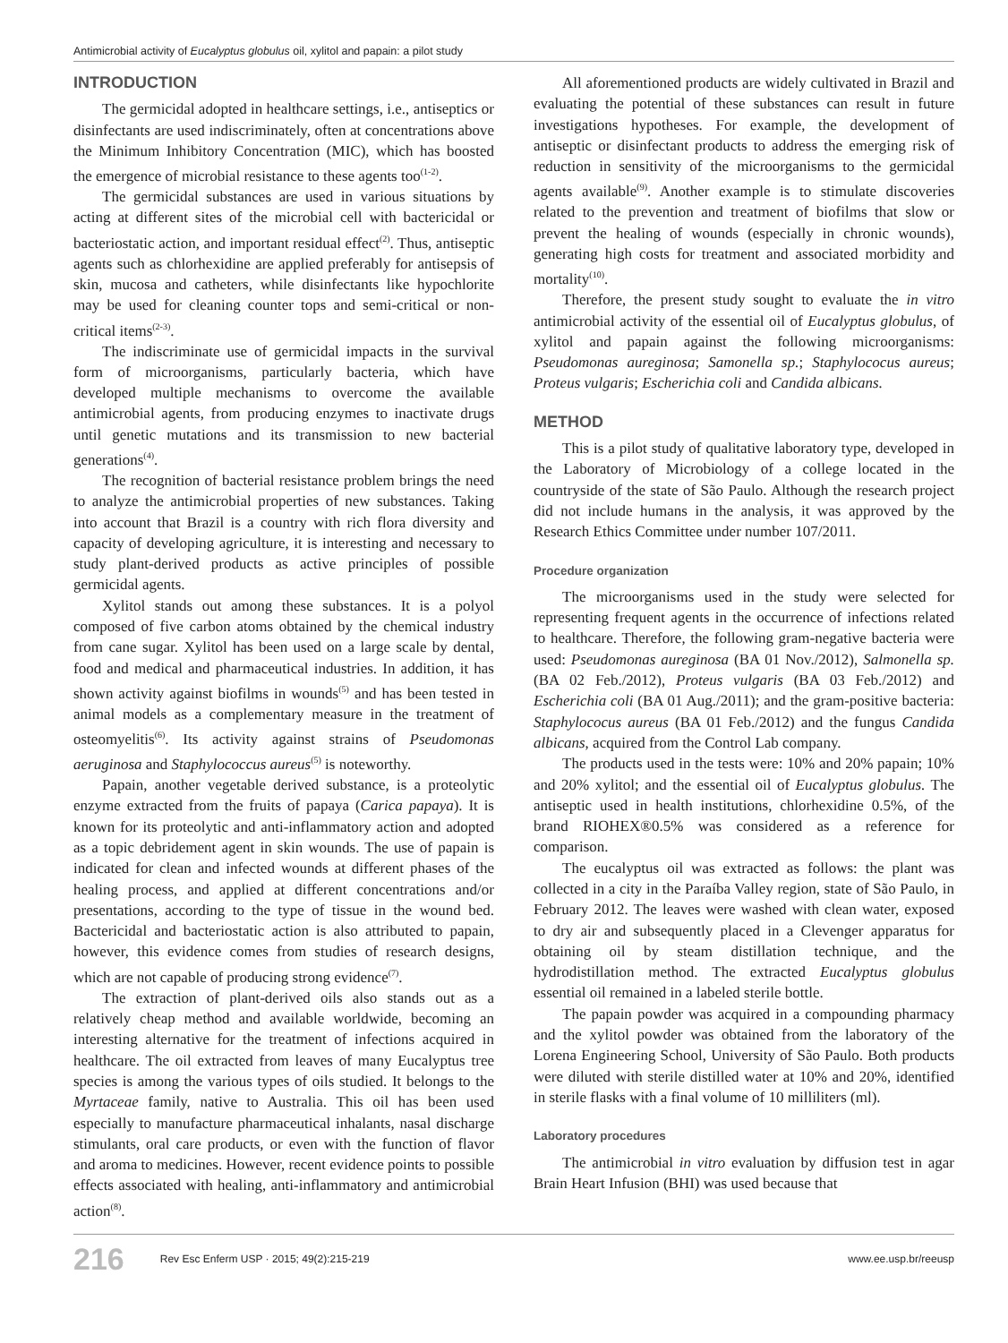Antimicrobial activity of Eucalyptus globulus oil, xylitol and papain: a pilot study
INTRODUCTION
The germicidal adopted in healthcare settings, i.e., antiseptics or disinfectants are used indiscriminately, often at concentrations above the Minimum Inhibitory Concentration (MIC), which has boosted the emergence of microbial resistance to these agents too<sup>(1-2)</sup>.
The germicidal substances are used in various situations by acting at different sites of the microbial cell with bactericidal or bacteriostatic action, and important residual effect<sup>(2)</sup>. Thus, antiseptic agents such as chlorhexidine are applied preferably for antisepsis of skin, mucosa and catheters, while disinfectants like hypochlorite may be used for cleaning counter tops and semi-critical or non-critical items<sup>(2-3)</sup>.
The indiscriminate use of germicidal impacts in the survival form of microorganisms, particularly bacteria, which have developed multiple mechanisms to overcome the available antimicrobial agents, from producing enzymes to inactivate drugs until genetic mutations and its transmission to new bacterial generations<sup>(4)</sup>.
The recognition of bacterial resistance problem brings the need to analyze the antimicrobial properties of new substances. Taking into account that Brazil is a country with rich flora diversity and capacity of developing agriculture, it is interesting and necessary to study plant-derived products as active principles of possible germicidal agents.
Xylitol stands out among these substances. It is a polyol composed of five carbon atoms obtained by the chemical industry from cane sugar. Xylitol has been used on a large scale by dental, food and medical and pharmaceutical industries. In addition, it has shown activity against biofilms in wounds<sup>(5)</sup> and has been tested in animal models as a complementary measure in the treatment of osteomyelitis<sup>(6)</sup>. Its activity against strains of Pseudomonas aeruginosa and Staphylococcus aureus<sup>(5)</sup> is noteworthy.
Papain, another vegetable derived substance, is a proteolytic enzyme extracted from the fruits of papaya (Carica papaya). It is known for its proteolytic and anti-inflammatory action and adopted as a topic debridement agent in skin wounds. The use of papain is indicated for clean and infected wounds at different phases of the healing process, and applied at different concentrations and/or presentations, according to the type of tissue in the wound bed. Bactericidal and bacteriostatic action is also attributed to papain, however, this evidence comes from studies of research designs, which are not capable of producing strong evidence<sup>(7)</sup>.
The extraction of plant-derived oils also stands out as a relatively cheap method and available worldwide, becoming an interesting alternative for the treatment of infections acquired in healthcare. The oil extracted from leaves of many Eucalyptus tree species is among the various types of oils studied. It belongs to the Myrtaceae family, native to Australia. This oil has been used especially to manufacture pharmaceutical inhalants, nasal discharge stimulants, oral care products, or even with the function of flavor and aroma to medicines. However, recent evidence points to possible effects associated with healing, anti-inflammatory and antimicrobial action<sup>(8)</sup>.
All aforementioned products are widely cultivated in Brazil and evaluating the potential of these substances can result in future investigations hypotheses. For example, the development of antiseptic or disinfectant products to address the emerging risk of reduction in sensitivity of the microorganisms to the germicidal agents available<sup>(9)</sup>. Another example is to stimulate discoveries related to the prevention and treatment of biofilms that slow or prevent the healing of wounds (especially in chronic wounds), generating high costs for treatment and associated morbidity and mortality<sup>(10)</sup>.
Therefore, the present study sought to evaluate the in vitro antimicrobial activity of the essential oil of Eucalyptus globulus, of xylitol and papain against the following microorganisms: Pseudomonas aureginosa; Samonella sp.; Staphylococus aureus; Proteus vulgaris; Escherichia coli and Candida albicans.
METHOD
This is a pilot study of qualitative laboratory type, developed in the Laboratory of Microbiology of a college located in the countryside of the state of São Paulo. Although the research project did not include humans in the analysis, it was approved by the Research Ethics Committee under number 107/2011.
Procedure organization
The microorganisms used in the study were selected for representing frequent agents in the occurrence of infections related to healthcare. Therefore, the following gram-negative bacteria were used: Pseudomonas aureginosa (BA 01 Nov./2012), Salmonella sp. (BA 02 Feb./2012), Proteus vulgaris (BA 03 Feb./2012) and Escherichia coli (BA 01 Aug./2011); and the gram-positive bacteria: Staphylococus aureus (BA 01 Feb./2012) and the fungus Candida albicans, acquired from the Control Lab company.
The products used in the tests were: 10% and 20% papain; 10% and 20% xylitol; and the essential oil of Eucalyptus globulus. The antiseptic used in health institutions, chlorhexidine 0.5%, of the brand RIOHEX®0.5% was considered as a reference for comparison.
The eucalyptus oil was extracted as follows: the plant was collected in a city in the Paraíba Valley region, state of São Paulo, in February 2012. The leaves were washed with clean water, exposed to dry air and subsequently placed in a Clevenger apparatus for obtaining oil by steam distillation technique, and the hydrodistillation method. The extracted Eucalyptus globulus essential oil remained in a labeled sterile bottle.
The papain powder was acquired in a compounding pharmacy and the xylitol powder was obtained from the laboratory of the Lorena Engineering School, University of São Paulo. Both products were diluted with sterile distilled water at 10% and 20%, identified in sterile flasks with a final volume of 10 milliliters (ml).
Laboratory procedures
The antimicrobial in vitro evaluation by diffusion test in agar Brain Heart Infusion (BHI) was used because that
216 Rev Esc Enferm USP · 2015; 49(2):215-219 www.ee.usp.br/reeusp